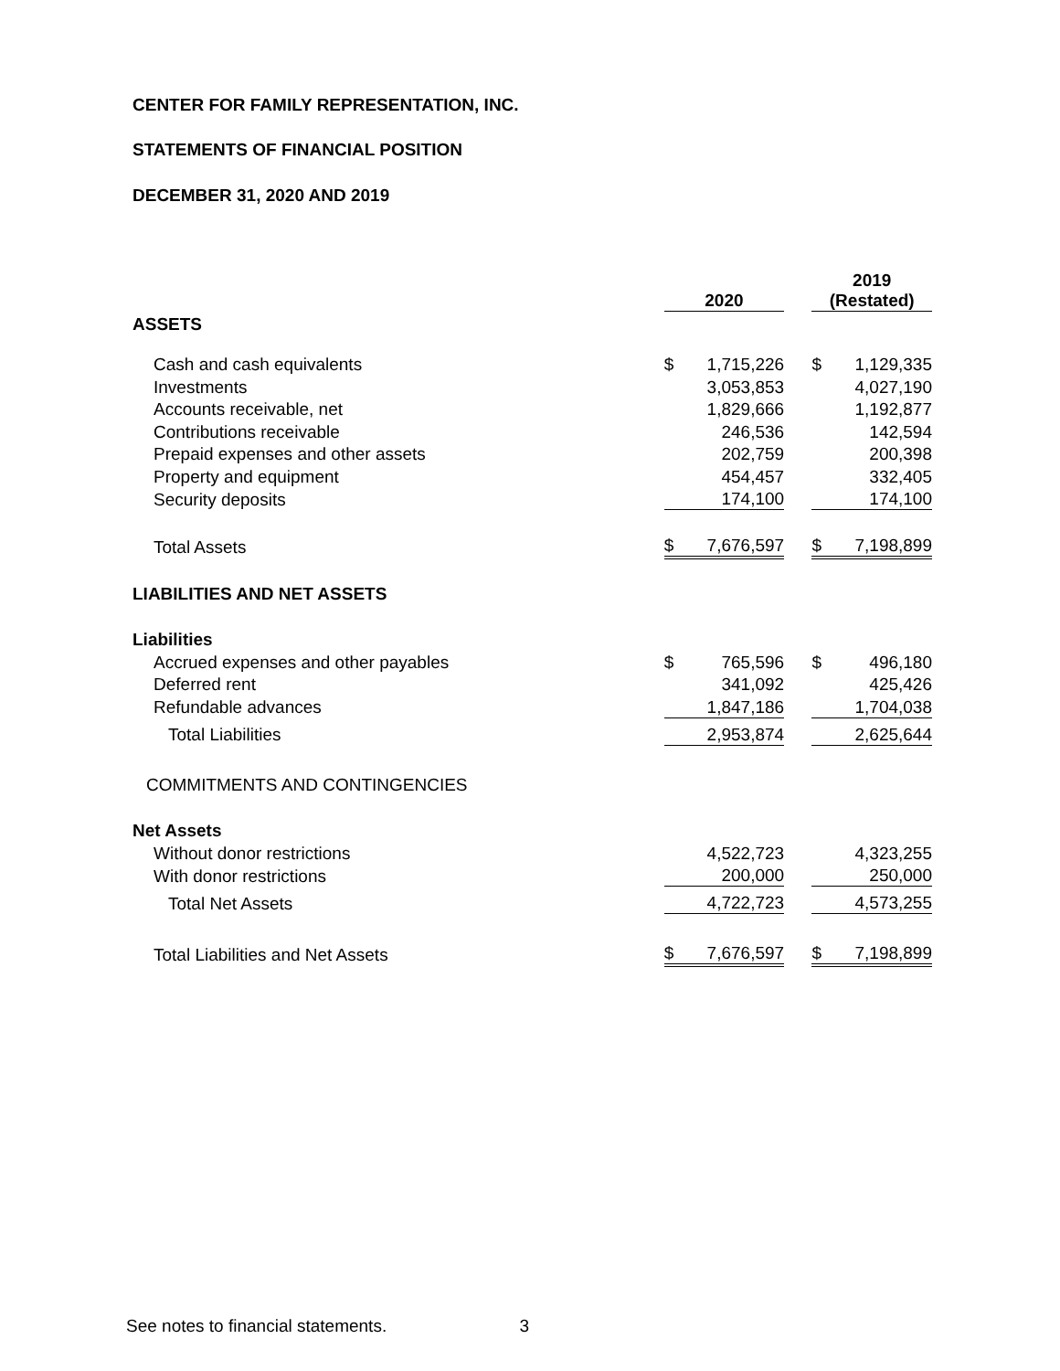CENTER FOR FAMILY REPRESENTATION, INC.
STATEMENTS OF FINANCIAL POSITION
DECEMBER 31, 2020 AND 2019
| | 2020 | | | 2019 (Restated) | |
| ASSETS | | | | | |
| Cash and cash equivalents | $ | 1,715,226 | | $ | 1,129,335 |
| Investments | | 3,053,853 | | | 4,027,190 |
| Accounts receivable, net | | 1,829,666 | | | 1,192,877 |
| Contributions receivable | | 246,536 | | | 142,594 |
| Prepaid expenses and other assets | | 202,759 | | | 200,398 |
| Property and equipment | | 454,457 | | | 332,405 |
| Security deposits | | 174,100 | | | 174,100 |
| Total Assets | $ | 7,676,597 | | $ | 7,198,899 |
| LIABILITIES AND NET ASSETS | | | | | |
| Liabilities | | | | | |
| Accrued expenses and other payables | $ | 765,596 | | $ | 496,180 |
| Deferred rent | | 341,092 | | | 425,426 |
| Refundable advances | | 1,847,186 | | | 1,704,038 |
| Total Liabilities | | 2,953,874 | | | 2,625,644 |
| COMMITMENTS AND CONTINGENCIES | | | | | |
| Net Assets | | | | | |
| Without donor restrictions | | 4,522,723 | | | 4,323,255 |
| With donor restrictions | | 200,000 | | | 250,000 |
| Total Net Assets | | 4,722,723 | | | 4,573,255 |
| Total Liabilities and Net Assets | $ | 7,676,597 | | $ | 7,198,899 |
See notes to financial statements. 3